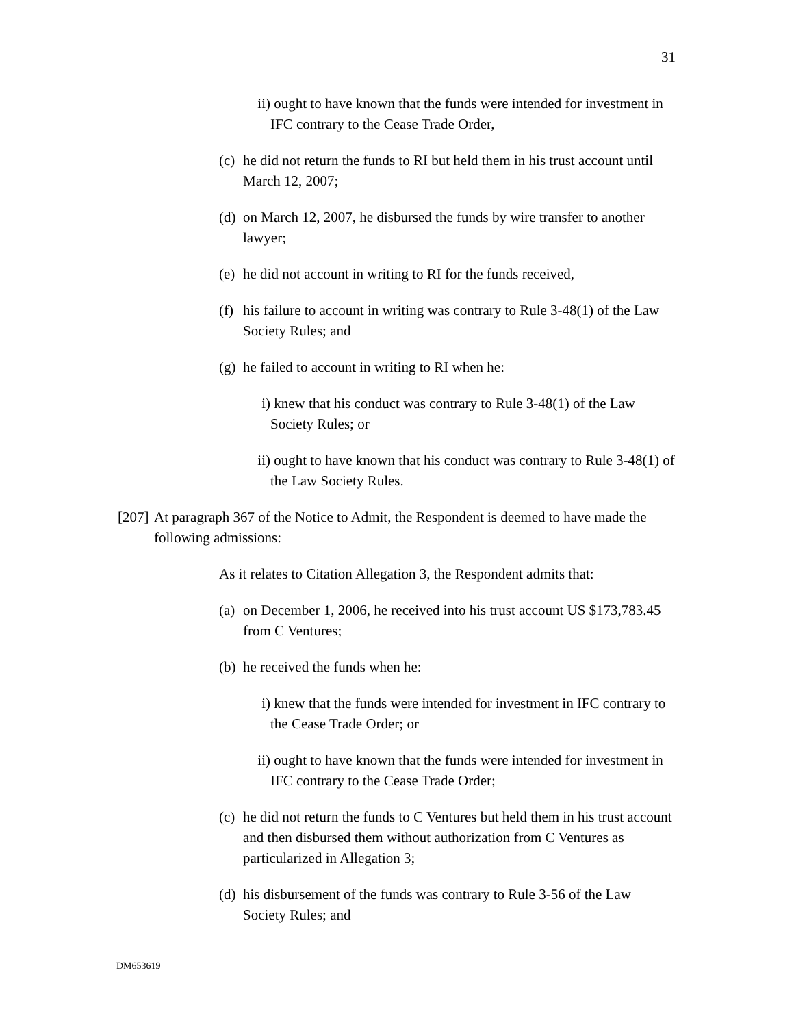31
ii) ought to have known that the funds were intended for investment in IFC contrary to the Cease Trade Order,
(c) he did not return the funds to RI but held them in his trust account until March 12, 2007;
(d) on March 12, 2007, he disbursed the funds by wire transfer to another lawyer;
(e) he did not account in writing to RI for the funds received,
(f) his failure to account in writing was contrary to Rule 3-48(1) of the Law Society Rules; and
(g) he failed to account in writing to RI when he:
i) knew that his conduct was contrary to Rule 3-48(1) of the Law Society Rules; or
ii) ought to have known that his conduct was contrary to Rule 3-48(1) of the Law Society Rules.
[207] At paragraph 367 of the Notice to Admit, the Respondent is deemed to have made the following admissions:
As it relates to Citation Allegation 3, the Respondent admits that:
(a) on December 1, 2006, he received into his trust account US $173,783.45 from C Ventures;
(b) he received the funds when he:
i) knew that the funds were intended for investment in IFC contrary to the Cease Trade Order; or
ii) ought to have known that the funds were intended for investment in IFC contrary to the Cease Trade Order;
(c) he did not return the funds to C Ventures but held them in his trust account and then disbursed them without authorization from C Ventures as particularized in Allegation 3;
(d) his disbursement of the funds was contrary to Rule 3-56 of the Law Society Rules; and
DM653619